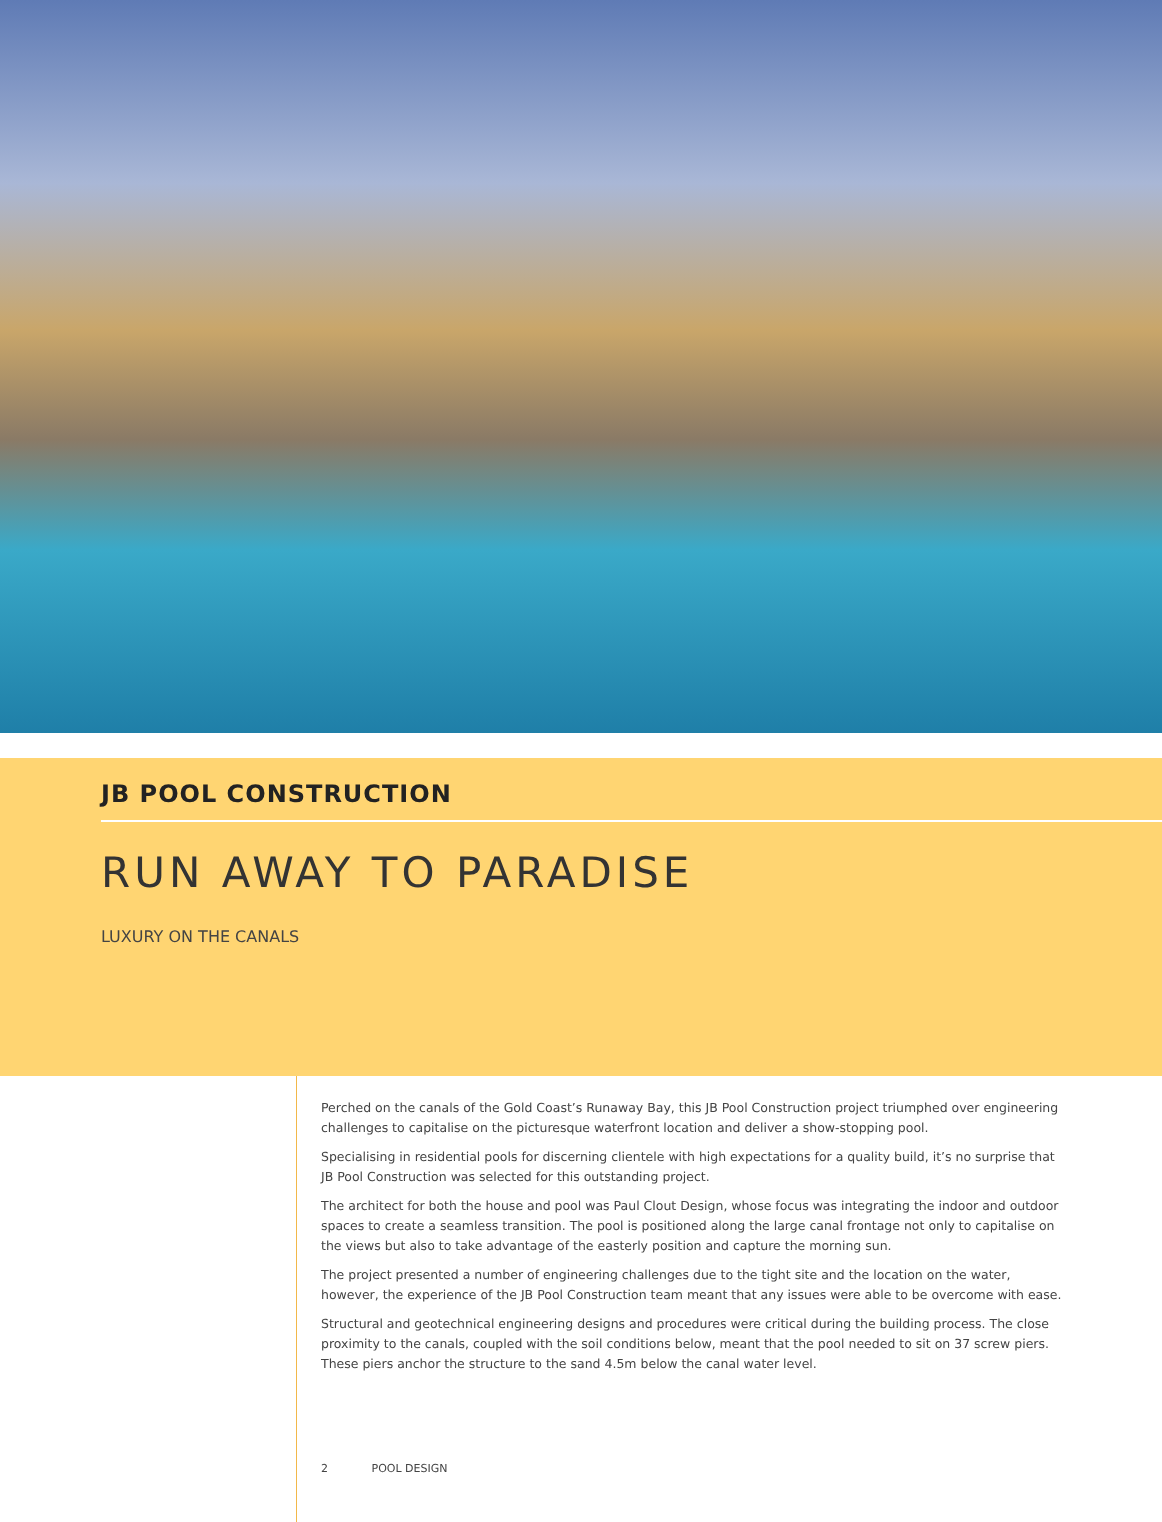JB POOL CONSTRUCTION
RUN AWAY TO PARADISE
LUXURY ON THE CANALS
Perched on the canals of the Gold Coast’s Runaway Bay, this JB Pool Construction project triumphed over engineering challenges to capitalise on the picturesque waterfront location and deliver a show-stopping pool.
Specialising in residential pools for discerning clientele with high expectations for a quality build, it’s no surprise that JB Pool Construction was selected for this outstanding project.
The architect for both the house and pool was Paul Clout Design, whose focus was integrating the indoor and outdoor spaces to create a seamless transition. The pool is positioned along the large canal frontage not only to capitalise on the views but also to take advantage of the easterly position and capture the morning sun.
The project presented a number of engineering challenges due to the tight site and the location on the water, however, the experience of the JB Pool Construction team meant that any issues were able to be overcome with ease.
Structural and geotechnical engineering designs and procedures were critical during the building process. The close proximity to the canals, coupled with the soil conditions below, meant that the pool needed to sit on 37 screw piers. These piers anchor the structure to the sand 4.5m below the canal water level.
2 POOL DESIGN